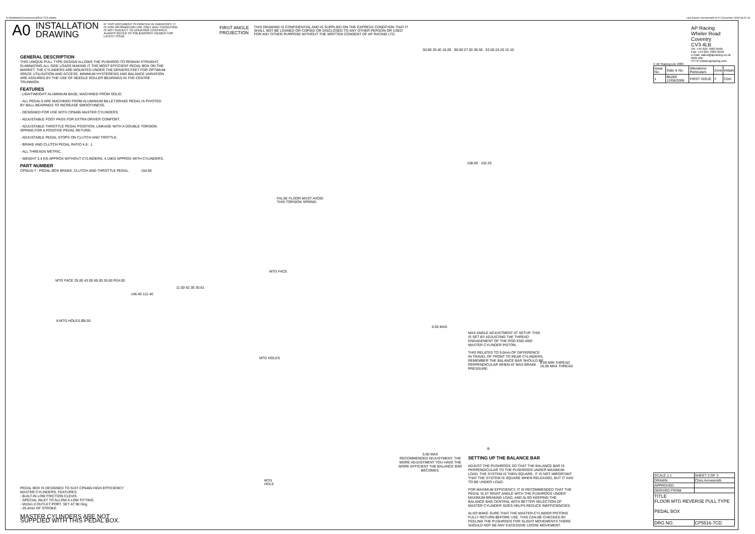N:\SolidWorks\Customer\cp5516-7CD.slddrw
Last Saved: carrowsmith on 01 December 2008 08:21:03
A0
INSTALLATION
DRAWING
IF THIS DOCUMENT IS PRINTED IN HARDCOPY, IT IS FOR INFORMATION USE ONLY AND THEREFORE IS NOT SUBJECT TO UPDATING CONTROLS. ALWAYS REFER TO SOLIDWORKS VIEWER FOR LATEST ISSUE
FIRST ANGLE
PROJECTION
THIS DRAWING IS CONFIDENTIAL AND IS SUPPLIED ON THE EXPRESS CONDITION THAT IT SHALL NOT BE LOANED OR COPIED OR DISCLOSED TO ANY OTHER PERSON OR USED FOR ANY OTHER PURPOSE WITHOUT THE WRITTEN CONSENT OF AP RACING LTD.
GENERAL DESCRIPTION
THIS UNIQUE PULL TYPE DESIGN ALLOWS THE PUSHROD TO REMAIN STRAIGHT, ELIMINATING ALL SIDE LOADS MAKING IT THE MOST EFFICIENT PEDAL BOX ON THE MARKET. THE CYLINDERS ARE MOUNTED UNDER THE DRIVERS FEET FOR OPTIMUM SPACE UTILISATION AND ACCESS. MINIMUM HYSTERESIS AND BALANCE VARIATION ARE ASSURED BY THE USE OF NEEDLE ROLLER BEARINGS IN THE CENTRE TRUNNION.
FEATURES
- LIGHTWEIGHT ALUMINIUM BASE, MACHINED FROM SOLID.
- ALL PEDALS ARE MACHINED FROM ALUMINIUM BILLET.BRAKE PEDAL IS PIVOTED BY BALL BEARINGS TO INCREASE SMOOTHNESS.
- DESIGNED FOR USE WITH CP6465 MASTER CYLINDERS.
- ADJUSTABLE FOOT PADS FOR EXTRA DRIVER COMFORT.
- ADJUSTABLE THROTTLE PEDAL POSITION, LINKAGE WITH A DOUBLE TORSION SPRING FOR A POSITIVE PEDAL RETURN.
- ADJUSTABLE PEDAL STOPS ON CLUTCH AND TROTTLE.
- BRAKE AND CLUTCH PEDAL RATIO 4.8 : 1.
- ALL THREADS METRIC.
- WEIGHT 3.4 KG APPROX WITHOUT CYLINDERS, 4.15KG APPROX WITH CYLINDERS.
PART NUMBER
CP5516-7 - PEDAL BOX BRAKE, CLUTCH AND THROTTLE PEDAL.
154.90
FALSE FLOOR MUST AVOID THIS TORSION SPRING.
MTG FACE
MTG FACE 25.00 43.00 65.00 26.00 R24.00
11.00 62.30 30.61
146.40 112.40
8 MTG HOLES Ø6.50
MTG HOLES
MTG HOLE
50.80 25.40 16.00 90.00 27.50 39.50 63.50 24.20 15.10
108.00 102.25
6.50 MAX
MAX ANGLE ADJUSTMENT AT SETUP. THIS IS SET BY ADJUSTING THE THREAD ENGAGEMENT OF THE ROD END AND MASTER CYLINDER PISTON.
THIS RELATES TO 9.0mm OF DIFFERENCE IN TRAVEL OF FRONT TO REAR CYLINDERS. REMEMBER THE BALANCE BAR SHOULD BE PERPENDICULAR WHEN AT MAX BRAKE PRESSURE.
8.00 MIN THREAD
16.00 MAX THREAD
5.00 MAX
RECOMMENDED ADJUSTMENT, THE MORE ADJUSTMENT YOU HAVE THE MORE EFFICIENT THE BALANCE BAR BECOMES.
B
SETTING UP THE BALANCE BAR
ADJUST THE PUSHRODS SO THAT THE BALANCE BAR IS PERPENDICULAR TO THE PUSHRODS UNDER MAXIMUM LOAD. THE SYSTEM IS THEN SQUARE. IT IS NOT IMPORTANT THAT THE SYSTEM IS SQUARE WHEN RELEASED, BUT IT HAS TO BE UNDER LOAD.
FOR MAXIMUM EFFICIENCY, IT IS RECOMMENDED THAT THE PEDAL IS AT RIGHT ANGLE WITH THE PUSHRODS UNDER MAXIMUM BRAKING LOAD, AND ALSO KEEPING THE BALANCE BAR CENTRAL WITH BETTER SELECTION OF MASTER CYLINDER SIZES HELPS REDUCE INEFFICIENCIES.
ALSO MAKE SURE THAT THE MASTER-CYLINDER PISTONS FULLY RETURN BEFORE USE. THIS CAN BE CHECKED BY FEELING THE PUSHRODS FOR SLIGHT MOVEMENTS THERE SHOULD NOT BE ANY EXCESSIVE LOOSE MOVEMENT.
PEDAL BOX IS DESIGNED TO SUIT CP6465 HIGH EFFICIENCY MASTER CYLINDERS, FEATURES:
- BUILT-IN LOW FRICTION CLEVIS.
- SPECIAL INLET TO ALLOW A LOW FITTING.
- M10x1.0 OUTLET PORT, SET AT 90 Deg.
- 25.4mm OF STROKE.
MASTER CYLINDERS ARE NOT SUPPLIED WITH THIS PEDAL BOX.
AP Racing
Wheler Road
Coventry
CV3 4LB
Tel: +44 024 7663 9595
Fax: +44 024 7663 9559
e-mail: sales@apracing.co.uk
Web site: HTTP://www.apracing.com
© AP Racing Ltd. 2005
| Issue No. | Date & No. | Alterations Particulars | Zone | Initials |
| --- | --- | --- | --- | --- |
| 1 | B5289 12/08/2008 | FIRST ISSUE | !! | CDA |
| SCALE 1:1 | SHEET 3 OF 3 |
| DRAWN | Chris Arrowsmith |
| APPROVED | |
| DERIVED FROM | |
| TITLE FLOOR MTG REVERSE PULL TYPE PEDAL BOX | |
| DRG NO. | CP5516-7CD |